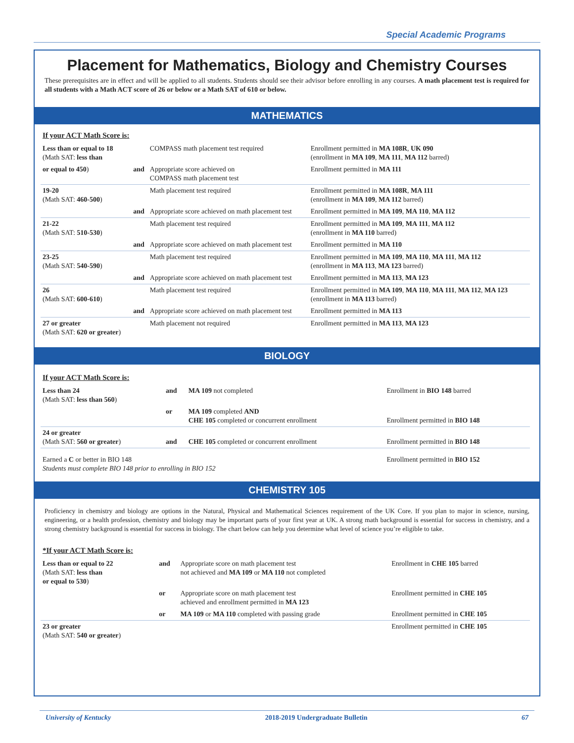Special Academic Programs
Placement for Mathematics, Biology and Chemistry Courses
These prerequisites are in effect and will be applied to all students. Students should see their advisor before enrolling in any courses. A math placement test is required for all students with a Math ACT score of 26 or below or a Math SAT of 610 or below.
MATHEMATICS
If your ACT Math Score is:
| Less than or equal to 18 (Math SAT: less than | | COMPASS math placement test required | Enrollment permitted in MA 108R , UK 090 (enrollment in MA 109 , MA 111 , MA 112 barred) |
| or equal to 450 ) | and | Appropriate score achieved on COMPASS math placement test | Enrollment permitted in MA 111 |
| 19-20 (Math SAT: 460-500 ) | | Math placement test required | Enrollment permitted in MA 108R , MA 111 (enrollment in MA 109 , MA 112 barred) |
| | and | Appropriate score achieved on math placement test | Enrollment permitted in MA 109 , MA 110 , MA 112 |
| 21-22 (Math SAT: 510-530 ) | | Math placement test required | Enrollment permitted in MA 109 , MA 111 , MA 112 (enrollment in MA 110 barred) |
| | and | Appropriate score achieved on math placement test | Enrollment permitted in MA 110 |
| 23-25 (Math SAT: 540-590 ) | | Math placement test required | Enrollment permitted in MA 109 , MA 110 , MA 111 , MA 112 (enrollment in MA 113 , MA 123 barred) |
| | and | Appropriate score achieved on math placement test | Enrollment permitted in MA 113 , MA 123 |
| 26 (Math SAT: 600-610 ) | | Math placement test required | Enrollment permitted in MA 109 , MA 110 , MA 111 , MA 112 , MA 123 (enrollment in MA 113 barred) |
| | and | Appropriate score achieved on math placement test | Enrollment permitted in MA 113 |
| 27 or greater (Math SAT: 620 or greater ) | | Math placement not required | Enrollment permitted in MA 113 , MA 123 |
BIOLOGY
If your ACT Math Score is:
| Less than 24 (Math SAT: less than 560 ) | and | MA 109 not completed | Enrollment in BIO 148 barred |
| | or | MA 109 completed AND CHE 105 completed or concurrent enrollment | Enrollment permitted in BIO 148 |
| 24 or greater (Math SAT: 560 or greater ) | and | CHE 105 completed or concurrent enrollment | Enrollment permitted in BIO 148 |
| Earned a C or better in BIO 148 Students must complete BIO 148 prior to enrolling in BIO 152 | | | Enrollment permitted in BIO 152 |
CHEMISTRY 105
Proficiency in chemistry and biology are options in the Natural, Physical and Mathematical Sciences requirement of the UK Core. If you plan to major in science, nursing, engineering, or a health profession, chemistry and biology may be important parts of your first year at UK. A strong math background is essential for success in chemistry, and a strong chemistry background is essential for success in biology. The chart below can help you determine what level of science you’re eligible to take.
*If your ACT Math Score is:
| Less than or equal to 22 (Math SAT: less than or equal to 530 ) | and | Appropriate score on math placement test not achieved and MA 109 or MA 110 not completed | Enrollment in CHE 105 barred |
| | or | Appropriate score on math placement test achieved and enrollment permitted in MA 123 | Enrollment permitted in CHE 105 |
| | or | MA 109 or MA 110 completed with passing grade | Enrollment permitted in CHE 105 |
| 23 or greater (Math SAT: 540 or greater ) | | | Enrollment permitted in CHE 105 |
University of Kentucky 2018-2019 Undergraduate Bulletin 67